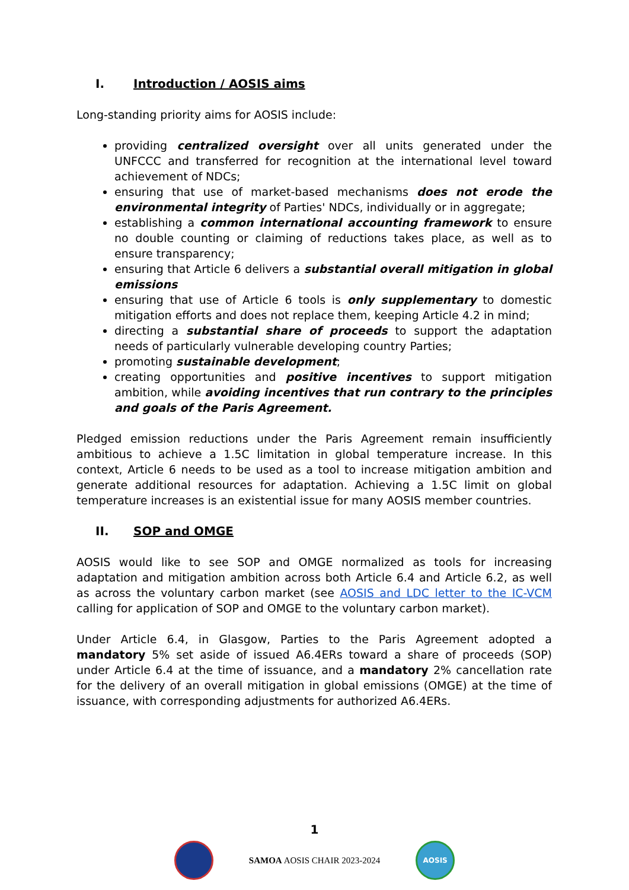I. Introduction / AOSIS aims
Long-standing priority aims for AOSIS include:
providing centralized oversight over all units generated under the UNFCCC and transferred for recognition at the international level toward achievement of NDCs;
ensuring that use of market-based mechanisms does not erode the environmental integrity of Parties' NDCs, individually or in aggregate;
establishing a common international accounting framework to ensure no double counting or claiming of reductions takes place, as well as to ensure transparency;
ensuring that Article 6 delivers a substantial overall mitigation in global emissions
ensuring that use of Article 6 tools is only supplementary to domestic mitigation efforts and does not replace them, keeping Article 4.2 in mind;
directing a substantial share of proceeds to support the adaptation needs of particularly vulnerable developing country Parties;
promoting sustainable development;
creating opportunities and positive incentives to support mitigation ambition, while avoiding incentives that run contrary to the principles and goals of the Paris Agreement.
Pledged emission reductions under the Paris Agreement remain insufficiently ambitious to achieve a 1.5C limitation in global temperature increase. In this context, Article 6 needs to be used as a tool to increase mitigation ambition and generate additional resources for adaptation. Achieving a 1.5C limit on global temperature increases is an existential issue for many AOSIS member countries.
II. SOP and OMGE
AOSIS would like to see SOP and OMGE normalized as tools for increasing adaptation and mitigation ambition across both Article 6.4 and Article 6.2, as well as across the voluntary carbon market (see AOSIS and LDC letter to the IC-VCM calling for application of SOP and OMGE to the voluntary carbon market).
Under Article 6.4, in Glasgow, Parties to the Paris Agreement adopted a mandatory 5% set aside of issued A6.4ERs toward a share of proceeds (SOP) under Article 6.4 at the time of issuance, and a mandatory 2% cancellation rate for the delivery of an overall mitigation in global emissions (OMGE) at the time of issuance, with corresponding adjustments for authorized A6.4ERs.
1
SAMOA AOSIS CHAIR 2023-2024
AOSIS